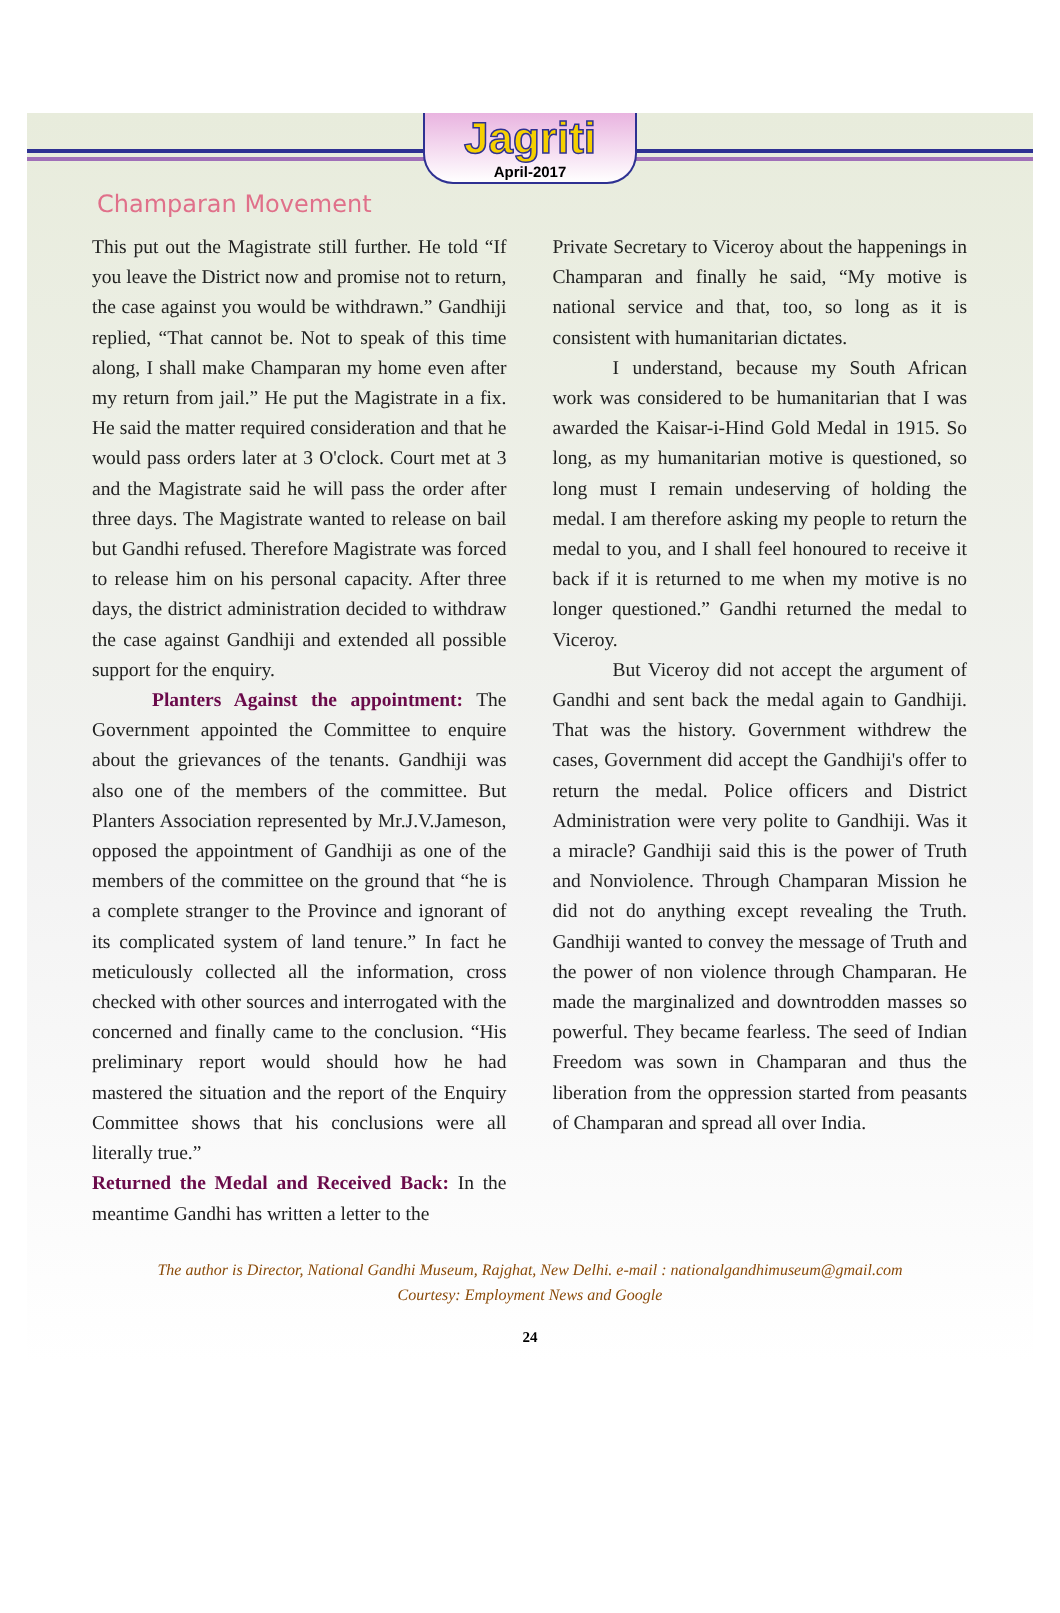Jagriti
April-2017
Champaran Movement
This put out the Magistrate still further. He told “If you leave the District now and promise not to return, the case against you would be withdrawn.” Gandhiji replied, “That cannot be. Not to speak of this time along, I shall make Champaran my home even after my return from jail.” He put the Magistrate in a fix. He said the matter required consideration and that he would pass orders later at 3 O'clock. Court met at 3 and the Magistrate said he will pass the order after three days. The Magistrate wanted to release on bail but Gandhi refused. Therefore Magistrate was forced to release him on his personal capacity. After three days, the district administration decided to withdraw the case against Gandhiji and extended all possible support for the enquiry.
Planters Against the appointment: The Government appointed the Committee to enquire about the grievances of the tenants. Gandhiji was also one of the members of the committee. But Planters Association represented by Mr.J.V.Jameson, opposed the appointment of Gandhiji as one of the members of the committee on the ground that “he is a complete stranger to the Province and ignorant of its complicated system of land tenure.” In fact he meticulously collected all the information, cross checked with other sources and interrogated with the concerned and finally came to the conclusion. “His preliminary report would should how he had mastered the situation and the report of the Enquiry Committee shows that his conclusions were all literally true.”
Returned the Medal and Received Back: In the meantime Gandhi has written a letter to the
Private Secretary to Viceroy about the happenings in Champaran and finally he said, “My motive is national service and that, too, so long as it is consistent with humanitarian dictates.
I understand, because my South African work was considered to be humanitarian that I was awarded the Kaisar-i-Hind Gold Medal in 1915. So long, as my humanitarian motive is questioned, so long must I remain undeserving of holding the medal. I am therefore asking my people to return the medal to you, and I shall feel honoured to receive it back if it is returned to me when my motive is no longer questioned.” Gandhi returned the medal to Viceroy.
But Viceroy did not accept the argument of Gandhi and sent back the medal again to Gandhiji. That was the history. Government withdrew the cases, Government did accept the Gandhiji's offer to return the medal. Police officers and District Administration were very polite to Gandhiji. Was it a miracle? Gandhiji said this is the power of Truth and Nonviolence. Through Champaran Mission he did not do anything except revealing the Truth. Gandhiji wanted to convey the message of Truth and the power of non violence through Champaran. He made the marginalized and downtrodden masses so powerful. They became fearless. The seed of Indian Freedom was sown in Champaran and thus the liberation from the oppression started from peasants of Champaran and spread all over India.
The author is Director, National Gandhi Museum, Rajghat, New Delhi. e-mail : nationalgandhimuseum@gmail.com
Courtesy: Employment News and Google
24